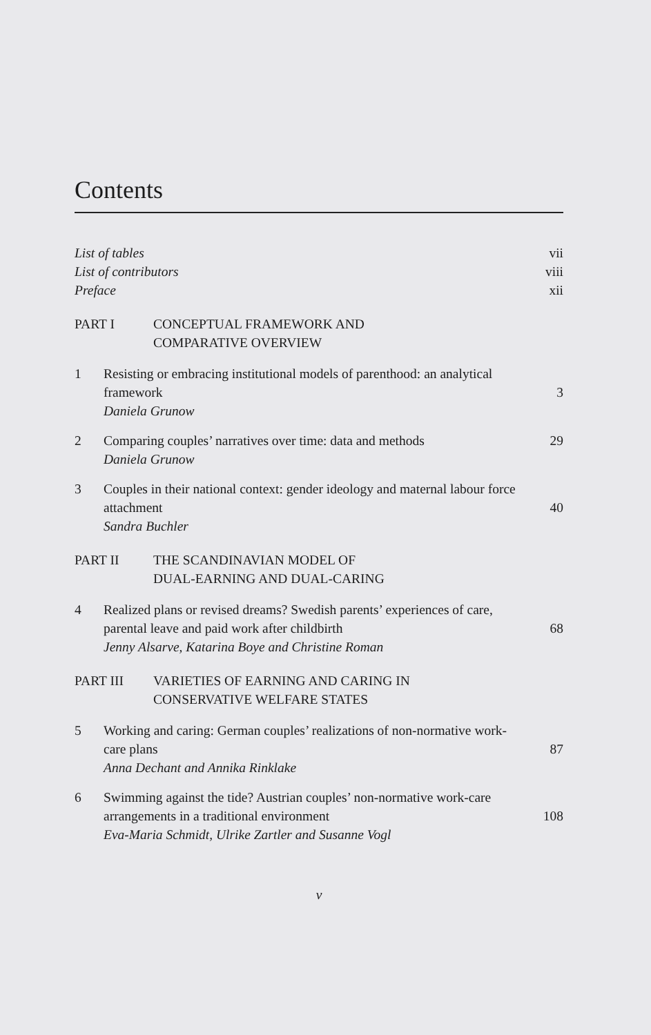Contents
List of tables vii
List of contributors viii
Preface xii
PART I CONCEPTUAL FRAMEWORK AND
COMPARATIVE OVERVIEW
1 Resisting or embracing institutional models of parenthood: an analytical framework
Daniela Grunow
3
2 Comparing couples’ narratives over time: data and methods
Daniela Grunow
29
3 Couples in their national context: gender ideology and maternal labour force attachment
Sandra Buchler
40
PART II THE SCANDINAVIAN MODEL OF
DUAL-EARNING AND DUAL-CARING
4 Realized plans or revised dreams? Swedish parents’ experiences of care, parental leave and paid work after childbirth
Jenny Alsarve, Katarina Boye and Christine Roman
68
PART III VARIETIES OF EARNING AND CARING IN
CONSERVATIVE WELFARE STATES
5 Working and caring: German couples’ realizations of non-normative work-care plans
Anna Dechant and Annika Rinklake
87
6 Swimming against the tide? Austrian couples’ non-normative work-care arrangements in a traditional environment
Eva-Maria Schmidt, Ulrike Zartler and Susanne Vogl
108
v